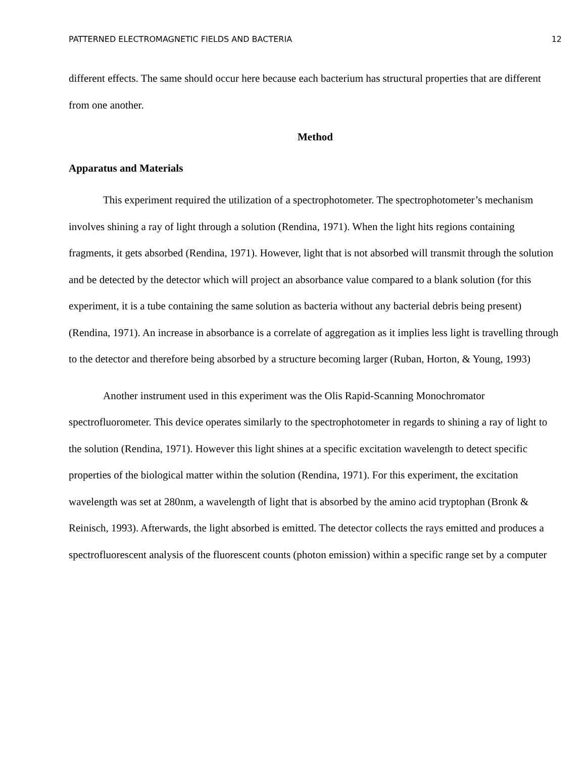PATTERNED ELECTROMAGNETIC FIELDS AND BACTERIA 12
different effects. The same should occur here because each bacterium has structural properties that are different from one another.
Method
Apparatus and Materials
This experiment required the utilization of a spectrophotometer. The spectrophotometer’s mechanism involves shining a ray of light through a solution (Rendina, 1971). When the light hits regions containing fragments, it gets absorbed (Rendina, 1971). However, light that is not absorbed will transmit through the solution and be detected by the detector which will project an absorbance value compared to a blank solution (for this experiment, it is a tube containing the same solution as bacteria without any bacterial debris being present) (Rendina, 1971). An increase in absorbance is a correlate of aggregation as it implies less light is travelling through to the detector and therefore being absorbed by a structure becoming larger (Ruban, Horton, & Young, 1993)
Another instrument used in this experiment was the Olis Rapid-Scanning Monochromator spectrofluorometer. This device operates similarly to the spectrophotometer in regards to shining a ray of light to the solution (Rendina, 1971). However this light shines at a specific excitation wavelength to detect specific properties of the biological matter within the solution (Rendina, 1971). For this experiment, the excitation wavelength was set at 280nm, a wavelength of light that is absorbed by the amino acid tryptophan (Bronk & Reinisch, 1993). Afterwards, the light absorbed is emitted. The detector collects the rays emitted and produces a spectrofluorescent analysis of the fluorescent counts (photon emission) within a specific range set by a computer